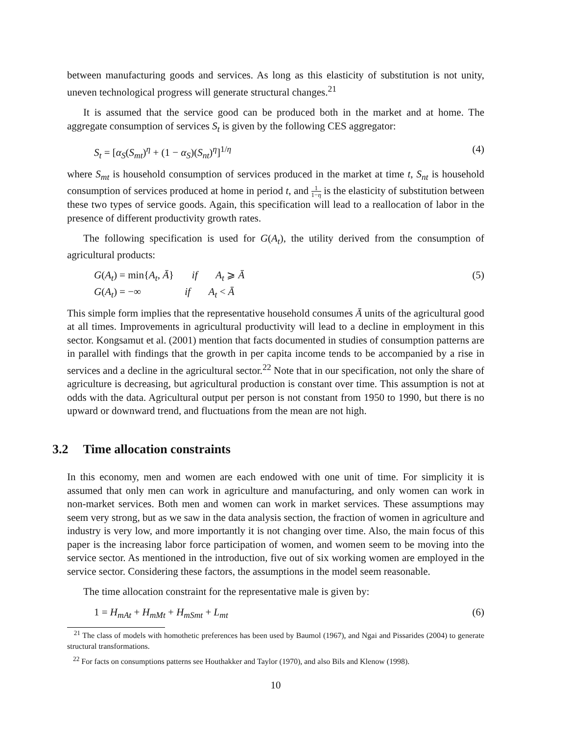between manufacturing goods and services. As long as this elasticity of substitution is not unity, uneven technological progress will generate structural changes.<sup>21</sup>
It is assumed that the service good can be produced both in the market and at home. The aggregate consumption of services S<sub>t</sub> is given by the following CES aggregator:
S<sub>t</sub> = [α<sub>S</sub>(S<sub>mt</sub>)<sup>η</sup> + (1 − α<sub>S</sub>)(S<sub>nt</sub>)<sup>η</sup>]<sup>1/η</sup> (4)
where S<sub>mt</sub> is household consumption of services produced in the market at time t, S<sub>nt</sub> is household consumption of services produced at home in period t, and 1 1−η is the elasticity of substitution between these two types of service goods. Again, this specification will lead to a reallocation of labor in the presence of different productivity growth rates.
The following specification is used for G(A<sub>t</sub>), the utility derived from the consumption of agricultural products:
G(A<sub>t</sub>) = min{A<sub>t</sub>, Ā} if A<sub>t</sub> ⩾ Ā
G(A<sub>t</sub>) = −∞ if A<sub>t</sub> < Ā (5)
This simple form implies that the representative household consumes Ā units of the agricultural good at all times. Improvements in agricultural productivity will lead to a decline in employment in this sector. Kongsamut et al. (2001) mention that facts documented in studies of consumption patterns are in parallel with findings that the growth in per capita income tends to be accompanied by a rise in services and a decline in the agricultural sector.<sup>22</sup> Note that in our specification, not only the share of agriculture is decreasing, but agricultural production is constant over time. This assumption is not at odds with the data. Agricultural output per person is not constant from 1950 to 1990, but there is no upward or downward trend, and fluctuations from the mean are not high.
3.2 Time allocation constraints
In this economy, men and women are each endowed with one unit of time. For simplicity it is assumed that only men can work in agriculture and manufacturing, and only women can work in non-market services. Both men and women can work in market services. These assumptions may seem very strong, but as we saw in the data analysis section, the fraction of women in agriculture and industry is very low, and more importantly it is not changing over time. Also, the main focus of this paper is the increasing labor force participation of women, and women seem to be moving into the service sector. As mentioned in the introduction, five out of six working women are employed in the service sector. Considering these factors, the assumptions in the model seem reasonable.
The time allocation constraint for the representative male is given by:
1 = H<sub>mAt</sub> + H<sub>mMt</sub> + H<sub>mSmt</sub> + L<sub>mt</sub> (6)
<sup>21</sup> The class of models with homothetic preferences has been used by Baumol (1967), and Ngai and Pissarides (2004) to generate structural transformations.
<sup>22</sup> For facts on consumptions patterns see Houthakker and Taylor (1970), and also Bils and Klenow (1998).
10